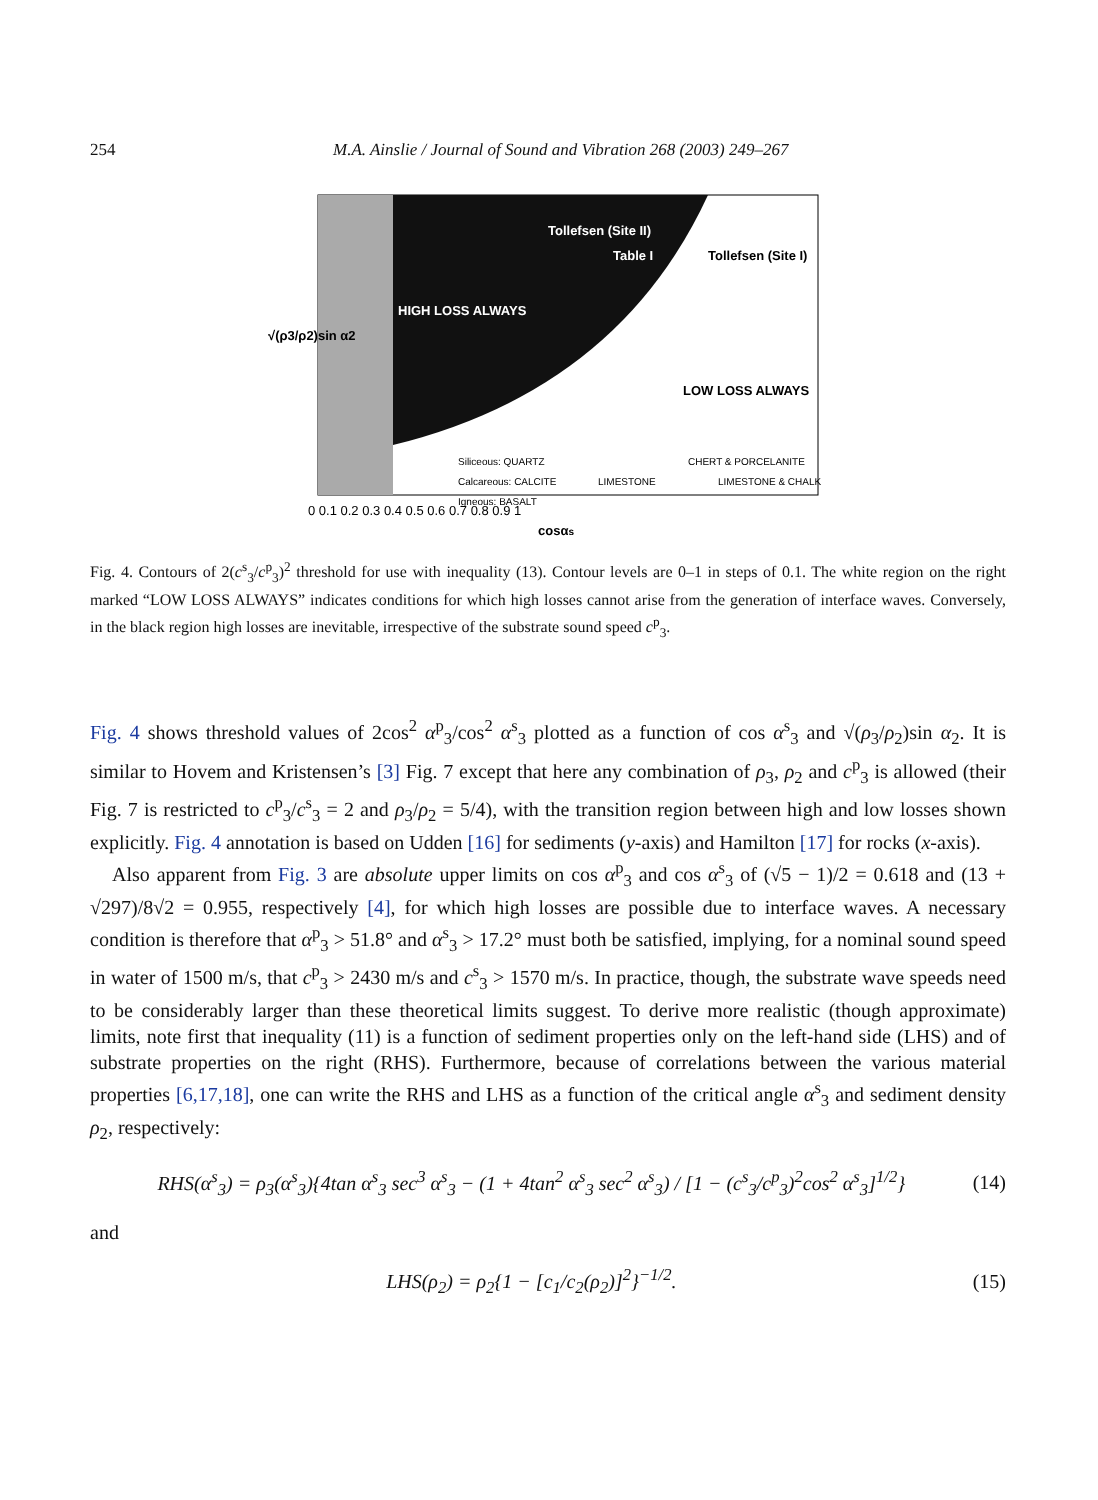254 M.A. Ainslie / Journal of Sound and Vibration 268 (2003) 249–267
Tollefsen (Site II)
Table I
Tollefsen (Site I)
HIGH LOSS ALWAYS
LOW LOSS ALWAYS
Siliceous: QUARTZ
CHERT & PORCELANITE
Calcareous: CALCITE
LIMESTONE
LIMESTONE & CHALK
Igneous: BASALT
0 0.1 0.2 0.3 0.4 0.5 0.6 0.7 0.8 0.9 1
cosαs
√(ρ3/ρ2)sin α2
Fig. 4. Contours of 2(c<sup>s</sup><sub>3</sub>/c<sup>p</sup><sub>3</sub>)<sup>2</sup> threshold for use with inequality (13). Contour levels are 0–1 in steps of 0.1. The white region on the right marked “LOW LOSS ALWAYS” indicates conditions for which high losses cannot arise from the generation of interface waves. Conversely, in the black region high losses are inevitable, irrespective of the substrate sound speed c<sup>p</sup><sub>3</sub>.
Fig. 4 shows threshold values of 2cos<sup>2</sup> α<sup>p</sup><sub>3</sub>/cos<sup>2</sup> α<sup>s</sup><sub>3</sub> plotted as a function of cos α<sup>s</sup><sub>3</sub> and √(ρ<sub>3</sub>/ρ<sub>2</sub>)sin α<sub>2</sub>. It is similar to Hovem and Kristensen’s [3] Fig. 7 except that here any combination of ρ<sub>3</sub>, ρ<sub>2</sub> and c<sup>p</sup><sub>3</sub> is allowed (their Fig. 7 is restricted to c<sup>p</sup><sub>3</sub>/c<sup>s</sup><sub>3</sub> = 2 and ρ<sub>3</sub>/ρ<sub>2</sub> = 5/4), with the transition region between high and low losses shown explicitly. Fig. 4 annotation is based on Udden [16] for sediments (y-axis) and Hamilton [17] for rocks (x-axis).
Also apparent from Fig. 3 are absolute upper limits on cos α<sup>p</sup><sub>3</sub> and cos α<sup>s</sup><sub>3</sub> of (√5 − 1)/2 = 0.618 and (13 + √297)/8√2 = 0.955, respectively [4], for which high losses are possible due to interface waves. A necessary condition is therefore that α<sup>p</sup><sub>3</sub> > 51.8° and α<sup>s</sup><sub>3</sub> > 17.2° must both be satisfied, implying, for a nominal sound speed in water of 1500 m/s, that c<sup>p</sup><sub>3</sub> > 2430 m/s and c<sup>s</sup><sub>3</sub> > 1570 m/s. In practice, though, the substrate wave speeds need to be considerably larger than these theoretical limits suggest. To derive more realistic (though approximate) limits, note first that inequality (11) is a function of sediment properties only on the left-hand side (LHS) and of substrate properties on the right (RHS). Furthermore, because of correlations between the various material properties [6,17,18], one can write the RHS and LHS as a function of the critical angle α<sup>s</sup><sub>3</sub> and sediment density ρ<sub>2</sub>, respectively:
RHS(α<sup>s</sup><sub>3</sub>) = ρ<sub>3</sub>(α<sup>s</sup><sub>3</sub>){4tan α<sup>s</sup><sub>3</sub> sec<sup>3</sup> α<sup>s</sup><sub>3</sub> − (1 + 4tan<sup>2</sup> α<sup>s</sup><sub>3</sub> sec<sup>2</sup> α<sup>s</sup><sub>3</sub>) / [1 − (c<sup>s</sup><sub>3</sub>/c<sup>p</sup><sub>3</sub>)<sup>2</sup>cos<sup>2</sup> α<sup>s</sup><sub>3</sub>]<sup>1/2</sup>} (14)
and
LHS(ρ<sub>2</sub>) = ρ<sub>2</sub>{1 − [c<sub>1</sub>/c<sub>2</sub>(ρ<sub>2</sub>)]<sup>2</sup>}<sup>−1/2</sup>. (15)